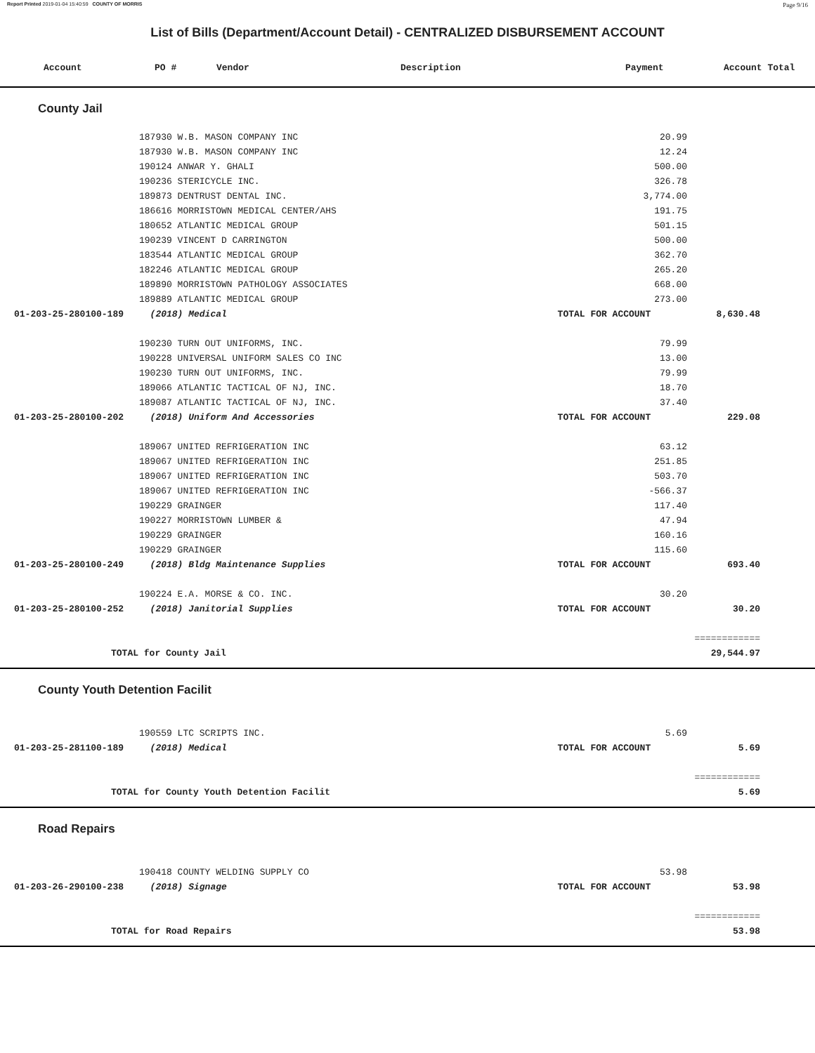Report Printed 2019-01-04 15:40:59 COUNTY OF MORRIS Page 9/16
List of Bills (Department/Account Detail) - CENTRALIZED DISBURSEMENT ACCOUNT
| Account | PO # | Vendor | Description | Payment | Account Total |
| --- | --- | --- | --- | --- | --- |
County Jail
| | 187930 W.B. MASON COMPANY INC | | 20.99 | | |
| | 187930 W.B. MASON COMPANY INC | | 12.24 | | |
| | 190124 ANWAR Y. GHALI | | 500.00 | | |
| | 190236 STERICYCLE INC. | | 326.78 | | |
| | 189873 DENTRUST DENTAL INC. | | 3,774.00 | | |
| | 186616 MORRISTOWN MEDICAL CENTER/AHS | | 191.75 | | |
| | 180652 ATLANTIC MEDICAL GROUP | | 501.15 | | |
| | 190239 VINCENT D CARRINGTON | | 500.00 | | |
| | 183544 ATLANTIC MEDICAL GROUP | | 362.70 | | |
| | 182246 ATLANTIC MEDICAL GROUP | | 265.20 | | |
| | 189890 MORRISTOWN PATHOLOGY ASSOCIATES | | 668.00 | | |
| | 189889 ATLANTIC MEDICAL GROUP | | 273.00 | | |
| 01-203-25-280100-189 | (2018) Medical | | TOTAL FOR ACCOUNT | 8,630.48 | |
| | 190230 TURN OUT UNIFORMS, INC. | | 79.99 | | |
| | 190228 UNIVERSAL UNIFORM SALES CO INC | | 13.00 | | |
| | 190230 TURN OUT UNIFORMS, INC. | | 79.99 | | |
| | 189066 ATLANTIC TACTICAL OF NJ, INC. | | 18.70 | | |
| | 189087 ATLANTIC TACTICAL OF NJ, INC. | | 37.40 | | |
| 01-203-25-280100-202 | (2018) Uniform And Accessories | | TOTAL FOR ACCOUNT | 229.08 | |
| | 189067 UNITED REFRIGERATION INC | | 63.12 | | |
| | 189067 UNITED REFRIGERATION INC | | 251.85 | | |
| | 189067 UNITED REFRIGERATION INC | | 503.70 | | |
| | 189067 UNITED REFRIGERATION INC | | -566.37 | | |
| | 190229 GRAINGER | | 117.40 | | |
| | 190227 MORRISTOWN LUMBER & | | 47.94 | | |
| | 190229 GRAINGER | | 160.16 | | |
| | 190229 GRAINGER | | 115.60 | | |
| 01-203-25-280100-249 | (2018) Bldg Maintenance Supplies | | TOTAL FOR ACCOUNT | 693.40 | |
| | 190224 E.A. MORSE & CO. INC. | | 30.20 | | |
| 01-203-25-280100-252 | (2018) Janitorial Supplies | | TOTAL FOR ACCOUNT | 30.20 | |
| | | | | ============ | |
| TOTAL for County Jail | | | | 29,544.97 | |
County Youth Detention Facilit
| | 190559 LTC SCRIPTS INC. | | 5.69 | | |
| 01-203-25-281100-189 | (2018) Medical | | TOTAL FOR ACCOUNT | 5.69 | |
| | | | | ============ | |
| TOTAL for County Youth Detention Facilit | | | | 5.69 | |
Road Repairs
| | 190418 COUNTY WELDING SUPPLY CO | | 53.98 | | |
| 01-203-26-290100-238 | (2018) Signage | | TOTAL FOR ACCOUNT | 53.98 | |
| | | | | ============ | |
| TOTAL for Road Repairs | | | | 53.98 | |